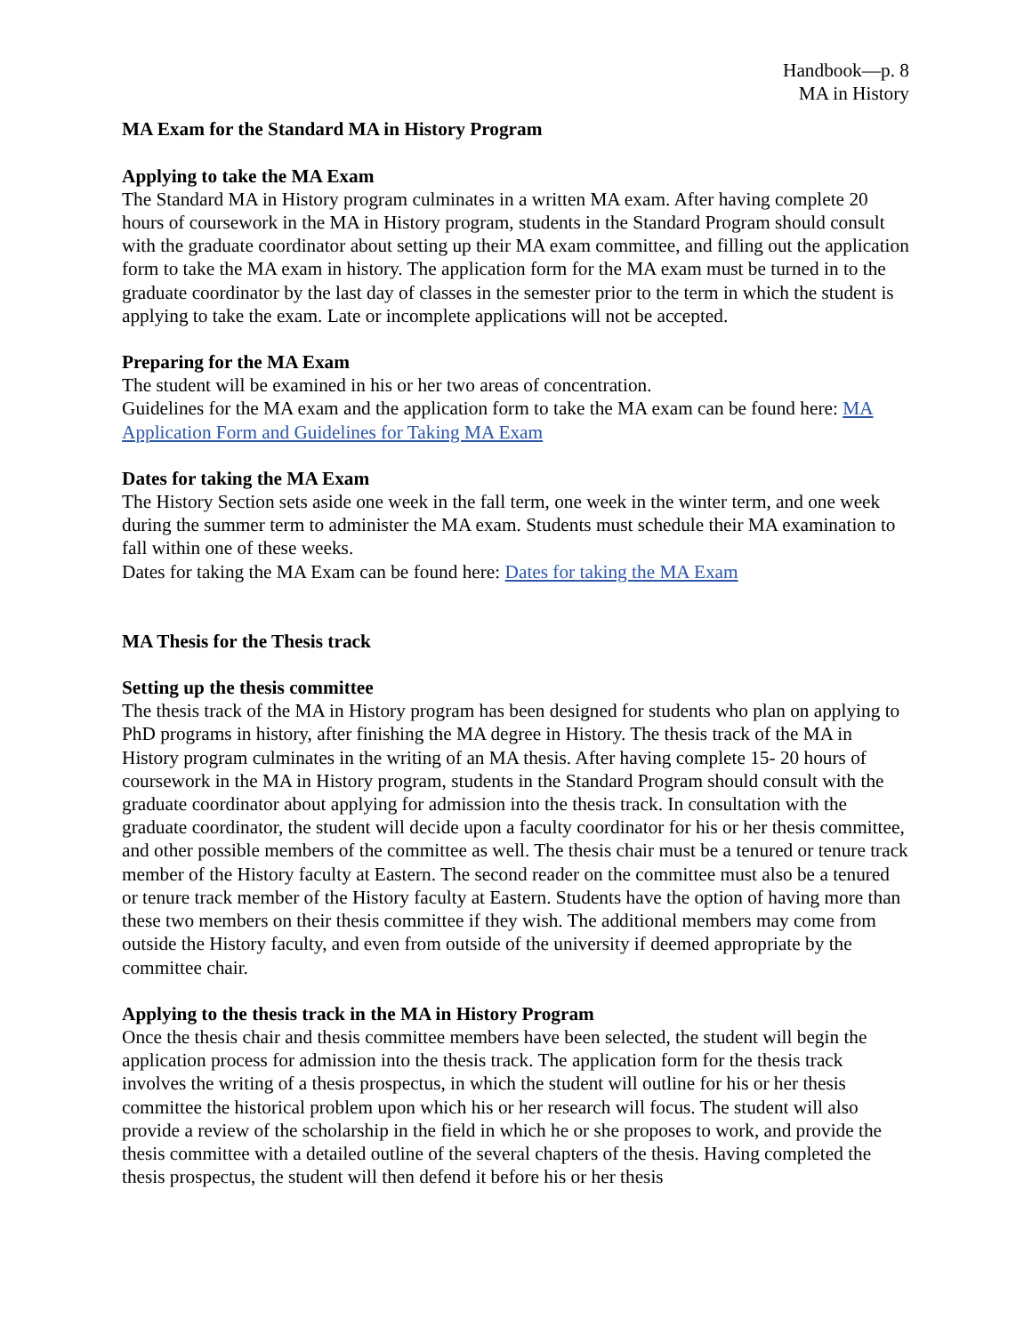Handbook—p. 8
MA in History
MA Exam for the Standard MA in History Program
Applying to take the MA Exam
The Standard MA in History program culminates in a written MA exam. After having complete 20 hours of coursework in the MA in History program, students in the Standard Program should consult with the graduate coordinator about setting up their MA exam committee, and filling out the application form to take the MA exam in history. The application form for the MA exam must be turned in to the graduate coordinator by the last day of classes in the semester prior to the term in which the student is applying to take the exam. Late or incomplete applications will not be accepted.
Preparing for the MA Exam
The student will be examined in his or her two areas of concentration.
Guidelines for the MA exam and the application form to take the MA exam can be found here: MA Application Form and Guidelines for Taking MA Exam
Dates for taking the MA Exam
The History Section sets aside one week in the fall term, one week in the winter term, and one week during the summer term to administer the MA exam. Students must schedule their MA examination to fall within one of these weeks.
Dates for taking the MA Exam can be found here: Dates for taking the MA Exam
MA Thesis for the Thesis track
Setting up the thesis committee
The thesis track of the MA in History program has been designed for students who plan on applying to PhD programs in history, after finishing the MA degree in History. The thesis track of the MA in History program culminates in the writing of an MA thesis. After having complete 15- 20 hours of coursework in the MA in History program, students in the Standard Program should consult with the graduate coordinator about applying for admission into the thesis track. In consultation with the graduate coordinator, the student will decide upon a faculty coordinator for his or her thesis committee, and other possible members of the committee as well. The thesis chair must be a tenured or tenure track member of the History faculty at Eastern. The second reader on the committee must also be a tenured or tenure track member of the History faculty at Eastern. Students have the option of having more than these two members on their thesis committee if they wish. The additional members may come from outside the History faculty, and even from outside of the university if deemed appropriate by the committee chair.
Applying to the thesis track in the MA in History Program
Once the thesis chair and thesis committee members have been selected, the student will begin the application process for admission into the thesis track. The application form for the thesis track involves the writing of a thesis prospectus, in which the student will outline for his or her thesis committee the historical problem upon which his or her research will focus. The student will also provide a review of the scholarship in the field in which he or she proposes to work, and provide the thesis committee with a detailed outline of the several chapters of the thesis. Having completed the thesis prospectus, the student will then defend it before his or her thesis